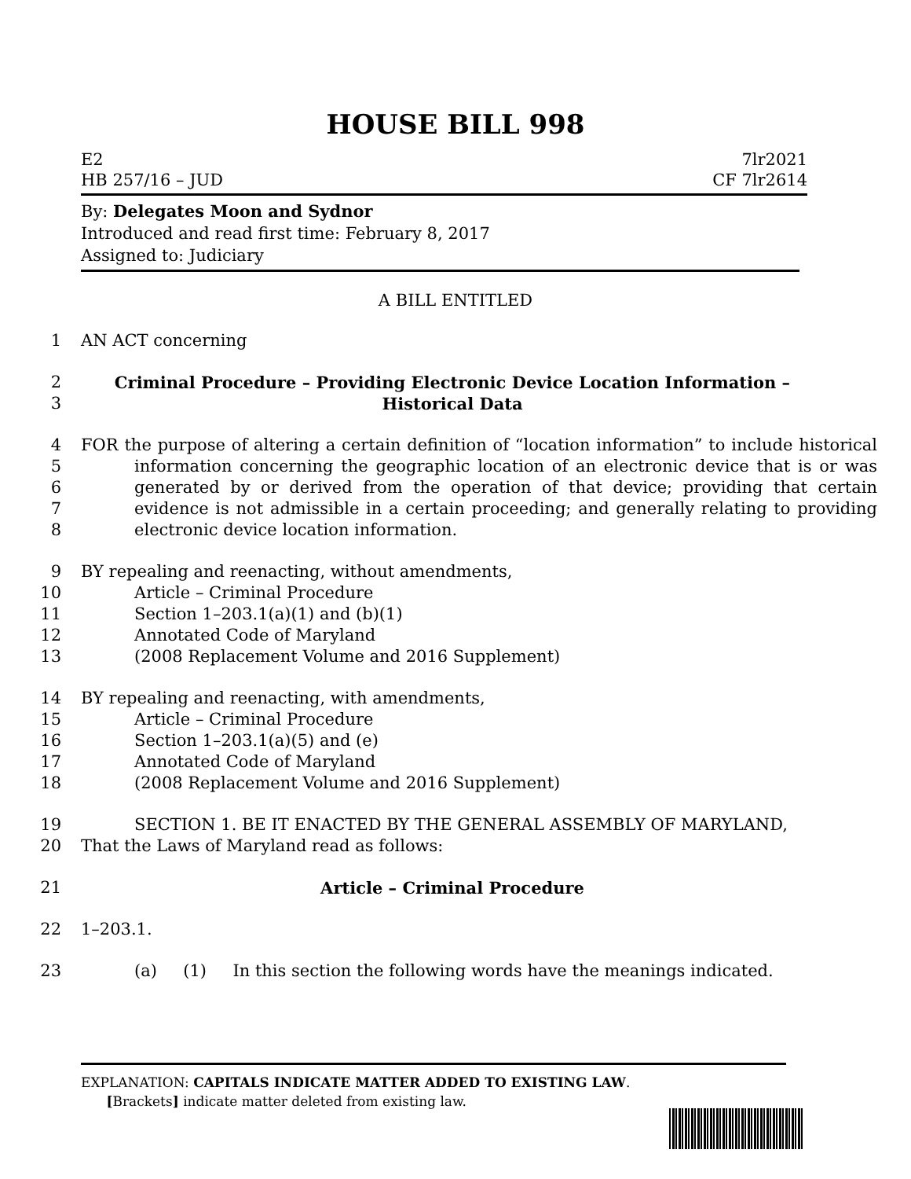HOUSE BILL 998
E2
HB 257/16 – JUD
7lr2021
CF 7lr2614
By: Delegates Moon and Sydnor
Introduced and read first time: February 8, 2017
Assigned to: Judiciary
A BILL ENTITLED
1 AN ACT concerning
2
3
Criminal Procedure – Providing Electronic Device Location Information –
Historical Data
4
5
6
7
8
FOR the purpose of altering a certain definition of “location information” to include historical information concerning the geographic location of an electronic device that is or was generated by or derived from the operation of that device; providing that certain evidence is not admissible in a certain proceeding; and generally relating to providing electronic device location information.
9
10
11
12
13
BY repealing and reenacting, without amendments,
Article – Criminal Procedure
Section 1–203.1(a)(1) and (b)(1)
Annotated Code of Maryland
(2008 Replacement Volume and 2016 Supplement)
14
15
16
17
18
BY repealing and reenacting, with amendments,
Article – Criminal Procedure
Section 1–203.1(a)(5) and (e)
Annotated Code of Maryland
(2008 Replacement Volume and 2016 Supplement)
19
20
SECTION 1. BE IT ENACTED BY THE GENERAL ASSEMBLY OF MARYLAND,
That the Laws of Maryland read as follows:
21 Article – Criminal Procedure
22 1–203.1.
23 (a) (1) In this section the following words have the meanings indicated.
EXPLANATION: CAPITALS INDICATE MATTER ADDED TO EXISTING LAW.
[Brackets] indicate matter deleted from existing law.